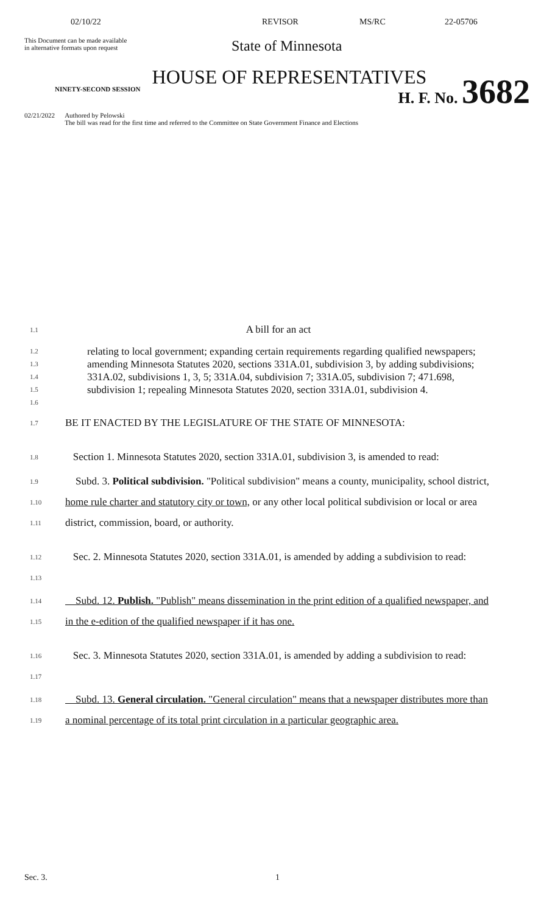02/10/22 REVISOR MS/RC 22-05706
This Document can be made available
in alternative formats upon request
State of Minnesota
HOUSE OF REPRESENTATIVES
NINETY-SECOND SESSION H. F. No. 3682
02/21/2022 Authored by Pelowski
The bill was read for the first time and referred to the Committee on State Government Finance and Elections
1.1
A bill for an act
1.2
1.3
1.4
1.5
1.6
relating to local government; expanding certain requirements regarding qualified newspapers; amending Minnesota Statutes 2020, sections 331A.01, subdivision 3, by adding subdivisions; 331A.02, subdivisions 1, 3, 5; 331A.04, subdivision 7; 331A.05, subdivision 7; 471.698, subdivision 1; repealing Minnesota Statutes 2020, section 331A.01, subdivision 4.
1.7
BE IT ENACTED BY THE LEGISLATURE OF THE STATE OF MINNESOTA:
1.8
Section 1. Minnesota Statutes 2020, section 331A.01, subdivision 3, is amended to read:
1.9
1.10
1.11
Subd. 3. Political subdivision. "Political subdivision" means a county, municipality, school district, home rule charter and statutory city or town, or any other local political subdivision or local or area district, commission, board, or authority.
1.12
1.13
Sec. 2. Minnesota Statutes 2020, section 331A.01, is amended by adding a subdivision to read:
1.14
1.15
Subd. 12. Publish. "Publish" means dissemination in the print edition of a qualified newspaper, and in the e-edition of the qualified newspaper if it has one.
1.16
1.17
Sec. 3. Minnesota Statutes 2020, section 331A.01, is amended by adding a subdivision to read:
1.18
1.19
Subd. 13. General circulation. "General circulation" means that a newspaper distributes more than a nominal percentage of its total print circulation in a particular geographic area.
Sec. 3. 1